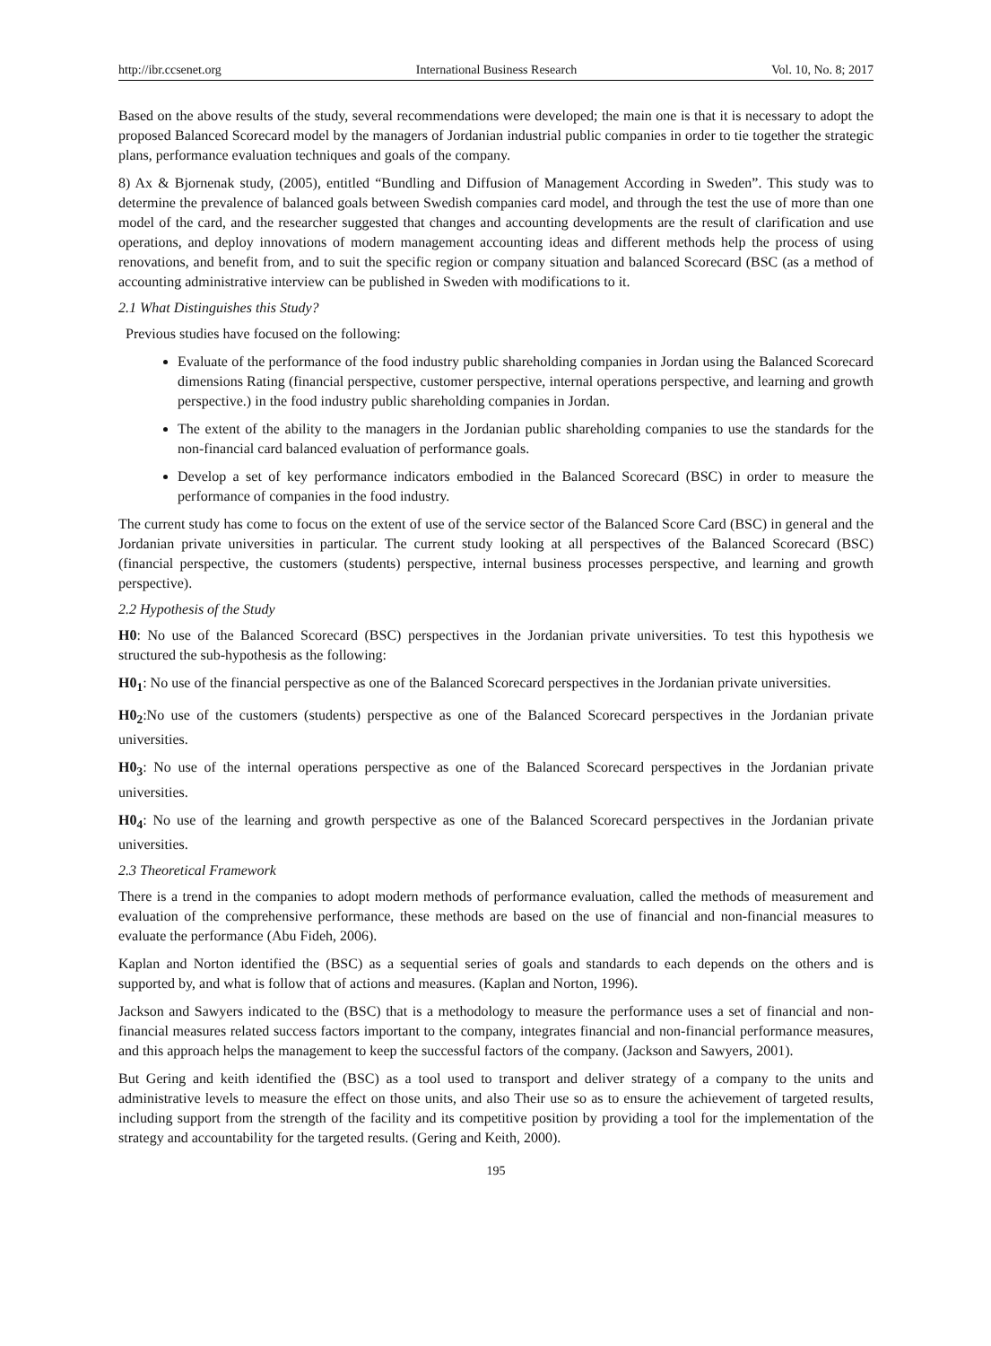http://ibr.ccsenet.org International Business Research Vol. 10, No. 8; 2017
Based on the above results of the study, several recommendations were developed; the main one is that it is necessary to adopt the proposed Balanced Scorecard model by the managers of Jordanian industrial public companies in order to tie together the strategic plans, performance evaluation techniques and goals of the company.
8) Ax & Bjornenak study, (2005), entitled “Bundling and Diffusion of Management According in Sweden”. This study was to determine the prevalence of balanced goals between Swedish companies card model, and through the test the use of more than one model of the card, and the researcher suggested that changes and accounting developments are the result of clarification and use operations, and deploy innovations of modern management accounting ideas and different methods help the process of using renovations, and benefit from, and to suit the specific region or company situation and balanced Scorecard (BSC (as a method of accounting administrative interview can be published in Sweden with modifications to it.
2.1 What Distinguishes this Study?
Previous studies have focused on the following:
Evaluate of the performance of the food industry public shareholding companies in Jordan using the Balanced Scorecard dimensions Rating (financial perspective, customer perspective, internal operations perspective, and learning and growth perspective.) in the food industry public shareholding companies in Jordan.
The extent of the ability to the managers in the Jordanian public shareholding companies to use the standards for the non-financial card balanced evaluation of performance goals.
Develop a set of key performance indicators embodied in the Balanced Scorecard (BSC) in order to measure the performance of companies in the food industry.
The current study has come to focus on the extent of use of the service sector of the Balanced Score Card (BSC) in general and the Jordanian private universities in particular. The current study looking at all perspectives of the Balanced Scorecard (BSC) (financial perspective, the customers (students) perspective, internal business processes perspective, and learning and growth perspective).
2.2 Hypothesis of the Study
H0: No use of the Balanced Scorecard (BSC) perspectives in the Jordanian private universities. To test this hypothesis we structured the sub-hypothesis as the following:
H0<sub>1</sub>: No use of the financial perspective as one of the Balanced Scorecard perspectives in the Jordanian private universities.
H0<sub>2</sub>:No use of the customers (students) perspective as one of the Balanced Scorecard perspectives in the Jordanian private universities.
H0<sub>3</sub>: No use of the internal operations perspective as one of the Balanced Scorecard perspectives in the Jordanian private universities.
H0<sub>4</sub>: No use of the learning and growth perspective as one of the Balanced Scorecard perspectives in the Jordanian private universities.
2.3 Theoretical Framework
There is a trend in the companies to adopt modern methods of performance evaluation, called the methods of measurement and evaluation of the comprehensive performance, these methods are based on the use of financial and non-financial measures to evaluate the performance (Abu Fideh, 2006).
Kaplan and Norton identified the (BSC) as a sequential series of goals and standards to each depends on the others and is supported by, and what is follow that of actions and measures. (Kaplan and Norton, 1996).
Jackson and Sawyers indicated to the (BSC) that is a methodology to measure the performance uses a set of financial and non-financial measures related success factors important to the company, integrates financial and non-financial performance measures, and this approach helps the management to keep the successful factors of the company. (Jackson and Sawyers, 2001).
But Gering and keith identified the (BSC) as a tool used to transport and deliver strategy of a company to the units and administrative levels to measure the effect on those units, and also Their use so as to ensure the achievement of targeted results, including support from the strength of the facility and its competitive position by providing a tool for the implementation of the strategy and accountability for the targeted results. (Gering and Keith, 2000).
195